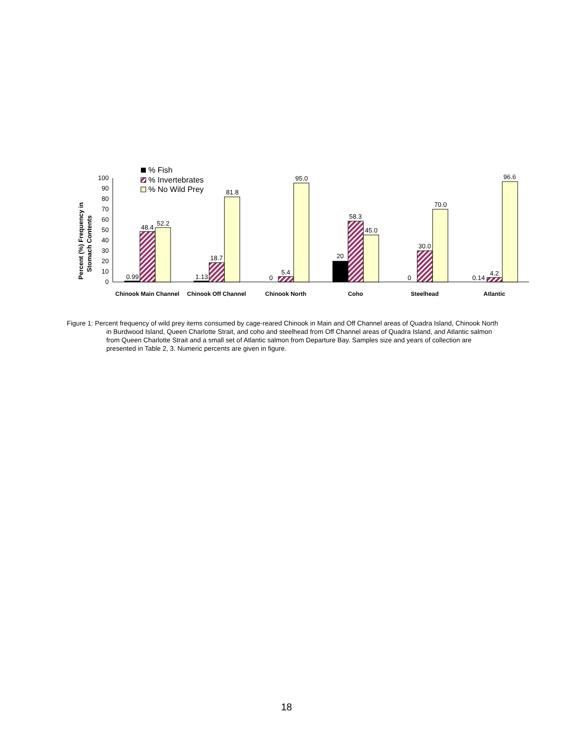% Fish
% Invertebrates
% No Wild Prey
Percent (%) Frequency in
Stomach Contents
0
10
20
30
40
50
60
70
80
90
100
0.99
48.4
52.2
1.13
18.7
81.8
0
5.4
95.0
20
58.3
45.0
0
30.0
70.0
0.14
4.2
96.6
Chinook Main Channel
Chinook Off Channel
Chinook North
Coho
Steelhead
Atlantic
Figure 1: Percent frequency of wild prey items consumed by cage-reared Chinook in Main and Off Channel areas of Quadra Island, Chinook North in Burdwood Island, Queen Charlotte Strait, and coho and steelhead from Off Channel areas of Quadra Island, and Atlantic salmon from Queen Charlotte Strait and a small set of Atlantic salmon from Departure Bay. Samples size and years of collection are presented in Table 2, 3. Numeric percents are given in figure.
18